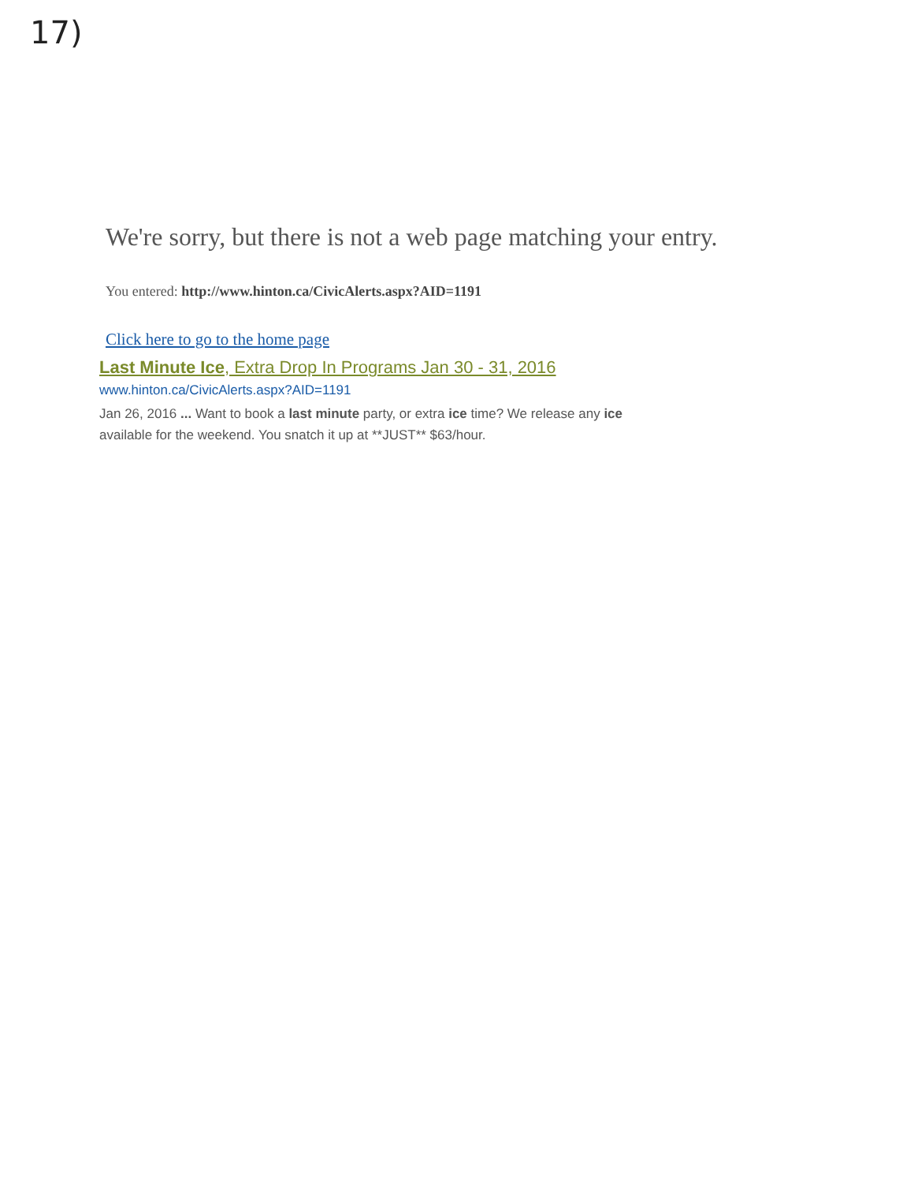17)
We're sorry, but there is not a web page matching your entry.
You entered: http://www.hinton.ca/CivicAlerts.aspx?AID=1191
Click here to go to the home page
Last Minute Ice, Extra Drop In Programs Jan 30 - 31, 2016
www.hinton.ca/CivicAlerts.aspx?AID=1191
Jan 26, 2016 ... Want to book a last minute party, or extra ice time? We release any ice available for the weekend. You snatch it up at **JUST** $63/hour.